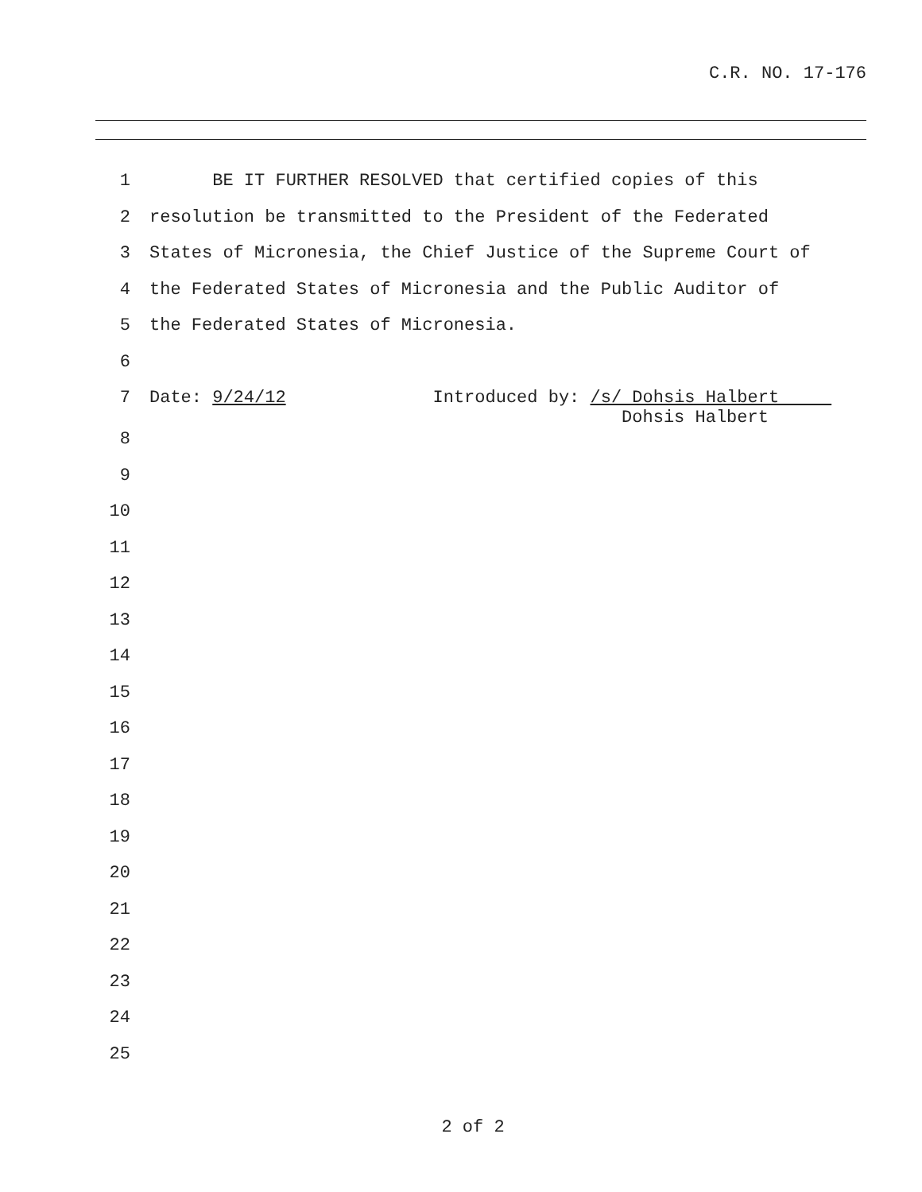C.R. NO. 17-176
1 BE IT FURTHER RESOLVED that certified copies of this
2 resolution be transmitted to the President of the Federated
3 States of Micronesia, the Chief Justice of the Supreme Court of
4 the Federated States of Micronesia and the Public Auditor of
5 the Federated States of Micronesia.
6
7 Date: 9/24/12 Introduced by: /s/ Dohsis Halbert Dohsis Halbert
8
9
10
11
12
13
14
15
16
17
18
19
20
21
22
23
24
25
2 of 2